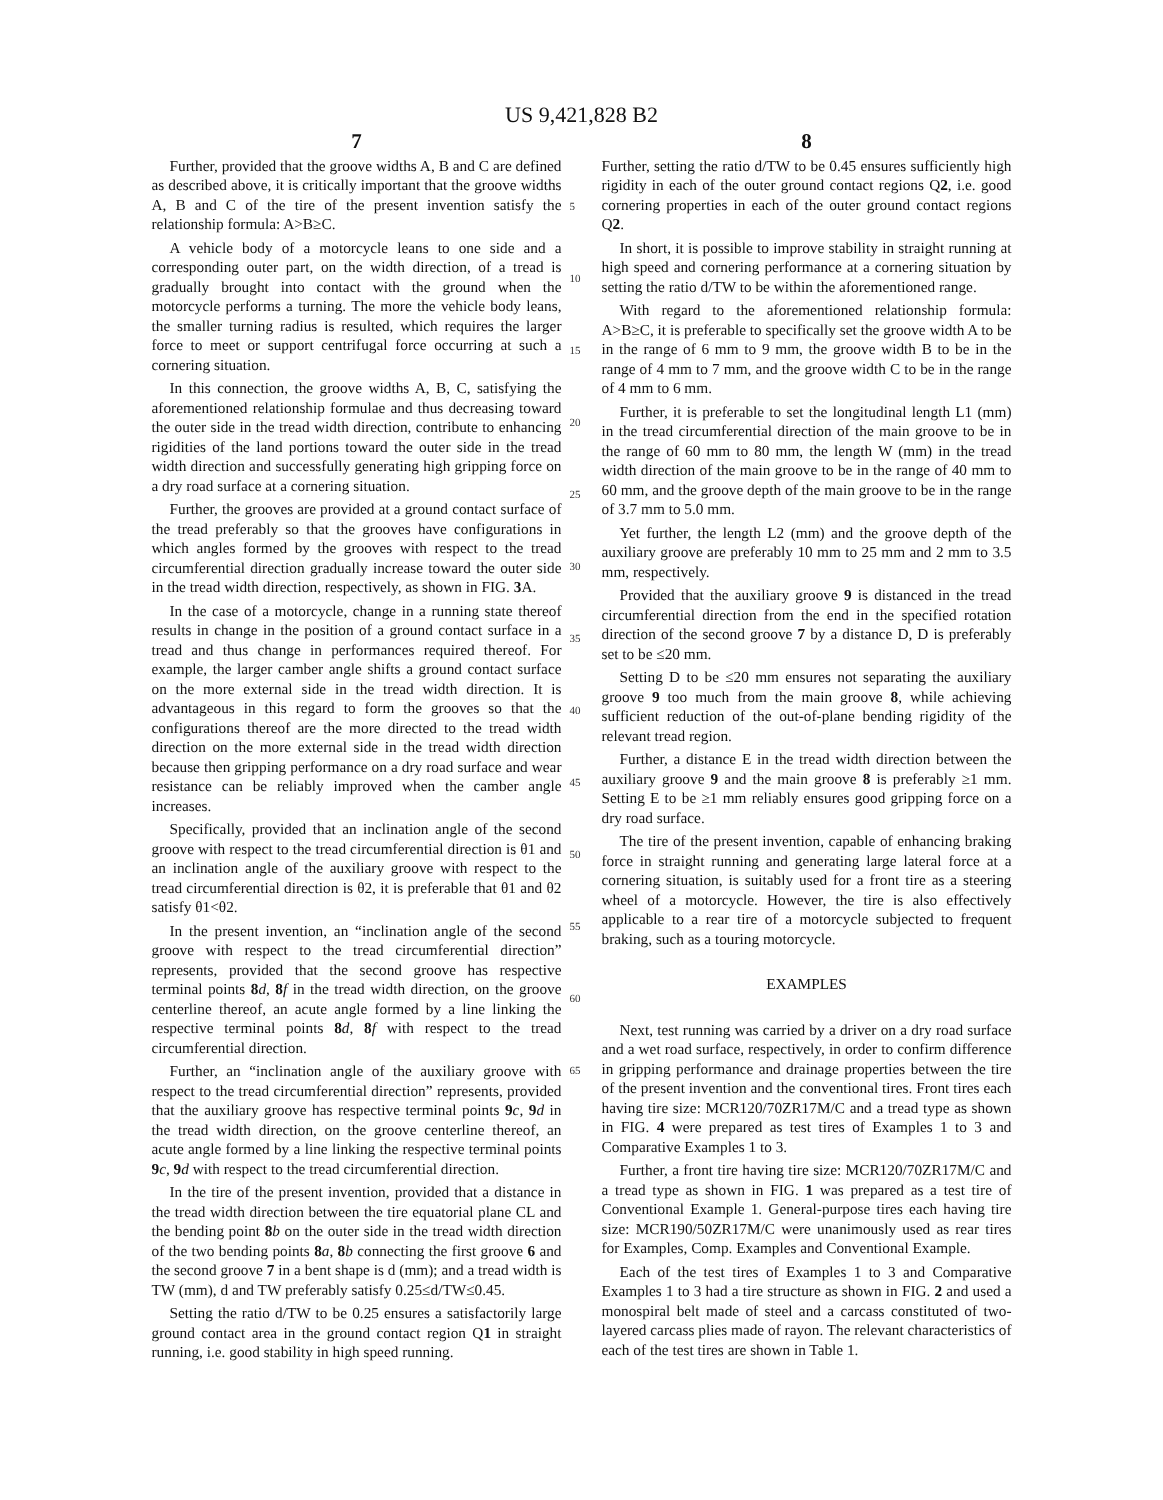US 9,421,828 B2
7
Further, provided that the groove widths A, B and C are defined as described above, it is critically important that the groove widths A, B and C of the tire of the present invention satisfy the relationship formula: A>B≥C.
A vehicle body of a motorcycle leans to one side and a corresponding outer part, on the width direction, of a tread is gradually brought into contact with the ground when the motorcycle performs a turning. The more the vehicle body leans, the smaller turning radius is resulted, which requires the larger force to meet or support centrifugal force occurring at such a cornering situation.
In this connection, the groove widths A, B, C, satisfying the aforementioned relationship formulae and thus decreasing toward the outer side in the tread width direction, contribute to enhancing rigidities of the land portions toward the outer side in the tread width direction and successfully generating high gripping force on a dry road surface at a cornering situation.
Further, the grooves are provided at a ground contact surface of the tread preferably so that the grooves have configurations in which angles formed by the grooves with respect to the tread circumferential direction gradually increase toward the outer side in the tread width direction, respectively, as shown in FIG. 3 A.
In the case of a motorcycle, change in a running state thereof results in change in the position of a ground contact surface in a tread and thus change in performances required thereof. For example, the larger camber angle shifts a ground contact surface on the more external side in the tread width direction. It is advantageous in this regard to form the grooves so that the configurations thereof are the more directed to the tread width direction on the more external side in the tread width direction because then gripping performance on a dry road surface and wear resistance can be reliably improved when the camber angle increases.
Specifically, provided that an inclination angle of the second groove with respect to the tread circumferential direction is θ1 and an inclination angle of the auxiliary groove with respect to the tread circumferential direction is θ2, it is preferable that θ1 and θ2 satisfy θ1<θ2.
In the present invention, an “inclination angle of the second groove with respect to the tread circumferential direction” represents, provided that the second groove has respective terminal points 8 d, 8 f in the tread width direction, on the groove centerline thereof, an acute angle formed by a line linking the respective terminal points 8 d, 8 f with respect to the tread circumferential direction.
Further, an “inclination angle of the auxiliary groove with respect to the tread circumferential direction” represents, provided that the auxiliary groove has respective terminal points 9 c, 9 d in the tread width direction, on the groove centerline thereof, an acute angle formed by a line linking the respective terminal points 9 c, 9 d with respect to the tread circumferential direction.
In the tire of the present invention, provided that a distance in the tread width direction between the tire equatorial plane CL and the bending point 8 b on the outer side in the tread width direction of the two bending points 8 a, 8 b connecting the first groove 6 and the second groove 7 in a bent shape is d (mm); and a tread width is TW (mm), d and TW preferably satisfy 0.25≤d/TW≤0.45.
Setting the ratio d/TW to be 0.25 ensures a satisfactorily large ground contact area in the ground contact region Q1 in straight running, i.e. good stability in high speed running.
5
10
15
20
25
30
35
40
45
50
55
60
65
8
Further, setting the ratio d/TW to be 0.45 ensures sufficiently high rigidity in each of the outer ground contact regions Q2, i.e. good cornering properties in each of the outer ground contact regions Q2.
In short, it is possible to improve stability in straight running at high speed and cornering performance at a cornering situation by setting the ratio d/TW to be within the aforementioned range.
With regard to the aforementioned relationship formula: A>B≥C, it is preferable to specifically set the groove width A to be in the range of 6 mm to 9 mm, the groove width B to be in the range of 4 mm to 7 mm, and the groove width C to be in the range of 4 mm to 6 mm.
Further, it is preferable to set the longitudinal length L1 (mm) in the tread circumferential direction of the main groove to be in the range of 60 mm to 80 mm, the length W (mm) in the tread width direction of the main groove to be in the range of 40 mm to 60 mm, and the groove depth of the main groove to be in the range of 3.7 mm to 5.0 mm.
Yet further, the length L2 (mm) and the groove depth of the auxiliary groove are preferably 10 mm to 25 mm and 2 mm to 3.5 mm, respectively.
Provided that the auxiliary groove 9 is distanced in the tread circumferential direction from the end in the specified rotation direction of the second groove 7 by a distance D, D is preferably set to be ≤20 mm.
Setting D to be ≤20 mm ensures not separating the auxiliary groove 9 too much from the main groove 8, while achieving sufficient reduction of the out-of-plane bending rigidity of the relevant tread region.
Further, a distance E in the tread width direction between the auxiliary groove 9 and the main groove 8 is preferably ≥1 mm. Setting E to be ≥1 mm reliably ensures good gripping force on a dry road surface.
The tire of the present invention, capable of enhancing braking force in straight running and generating large lateral force at a cornering situation, is suitably used for a front tire as a steering wheel of a motorcycle. However, the tire is also effectively applicable to a rear tire of a motorcycle subjected to frequent braking, such as a touring motorcycle.
EXAMPLES
Next, test running was carried by a driver on a dry road surface and a wet road surface, respectively, in order to confirm difference in gripping performance and drainage properties between the tire of the present invention and the conventional tires. Front tires each having tire size: MCR120/70ZR17M/C and a tread type as shown in FIG. 4 were prepared as test tires of Examples 1 to 3 and Comparative Examples 1 to 3.
Further, a front tire having tire size: MCR120/70ZR17M/C and a tread type as shown in FIG. 1 was prepared as a test tire of Conventional Example 1. General-purpose tires each having tire size: MCR190/50ZR17M/C were unanimously used as rear tires for Examples, Comp. Examples and Conventional Example.
Each of the test tires of Examples 1 to 3 and Comparative Examples 1 to 3 had a tire structure as shown in FIG. 2 and used a monospiral belt made of steel and a carcass constituted of two-layered carcass plies made of rayon. The relevant characteristics of each of the test tires are shown in Table 1.